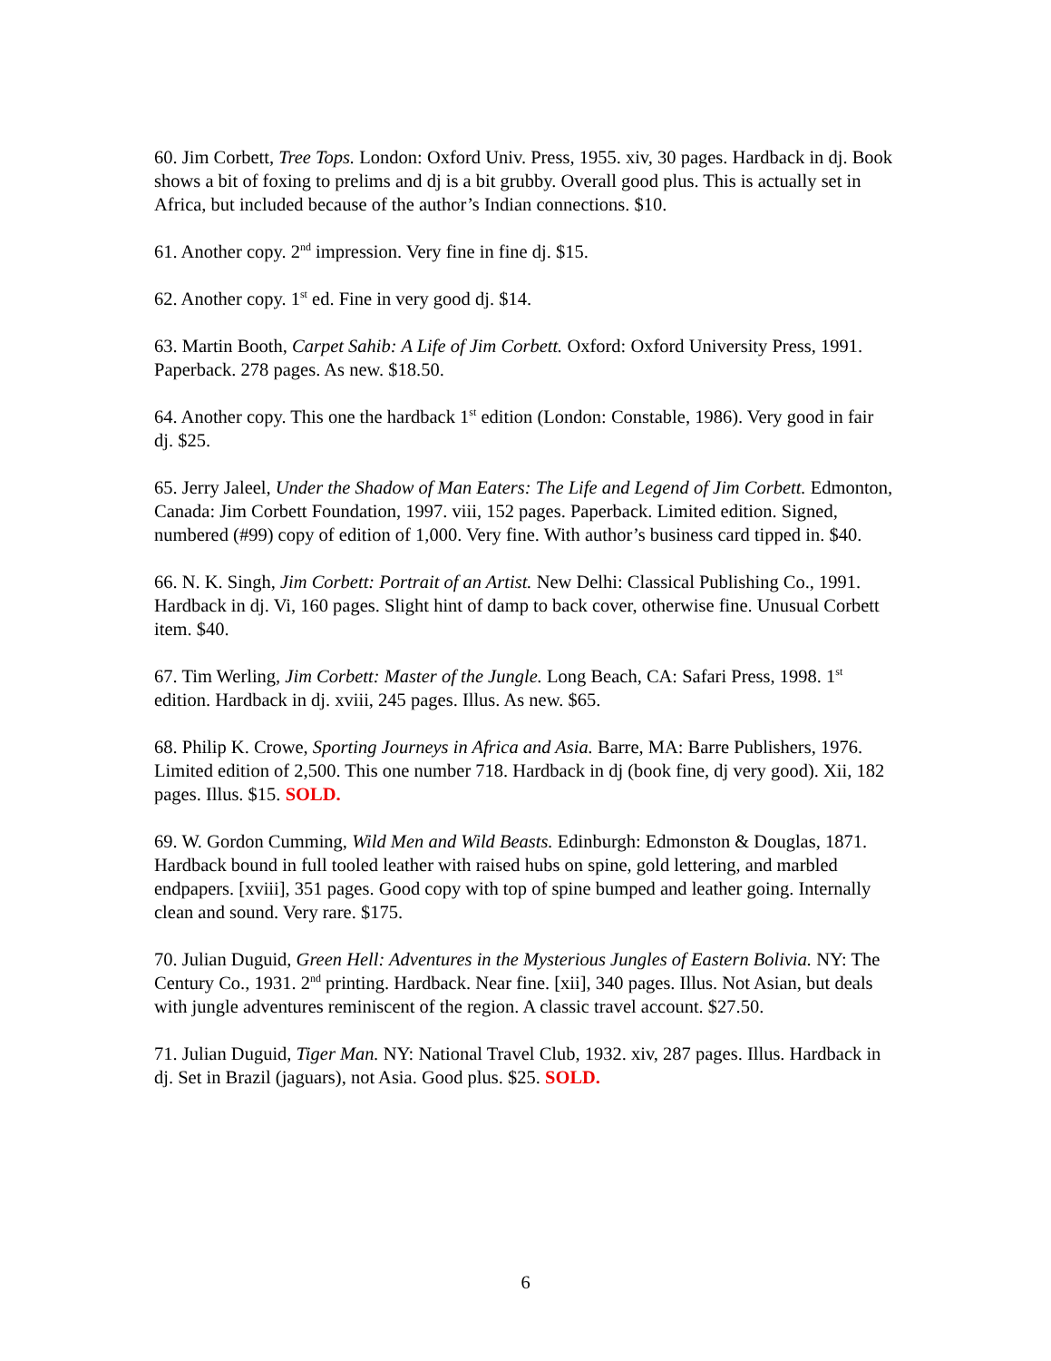60. Jim Corbett, Tree Tops. London: Oxford Univ. Press, 1955. xiv, 30 pages. Hardback in dj. Book shows a bit of foxing to prelims and dj is a bit grubby. Overall good plus. This is actually set in Africa, but included because of the author’s Indian connections. $10.
61. Another copy. 2<sup>nd</sup> impression. Very fine in fine dj. $15.
62. Another copy. 1<sup>st</sup> ed. Fine in very good dj. $14.
63. Martin Booth, Carpet Sahib: A Life of Jim Corbett. Oxford: Oxford University Press, 1991. Paperback. 278 pages. As new. $18.50.
64. Another copy. This one the hardback 1<sup>st</sup> edition (London: Constable, 1986). Very good in fair dj. $25.
65. Jerry Jaleel, Under the Shadow of Man Eaters: The Life and Legend of Jim Corbett. Edmonton, Canada: Jim Corbett Foundation, 1997. viii, 152 pages. Paperback. Limited edition. Signed, numbered (#99) copy of edition of 1,000. Very fine. With author’s business card tipped in. $40.
66. N. K. Singh, Jim Corbett: Portrait of an Artist. New Delhi: Classical Publishing Co., 1991. Hardback in dj. Vi, 160 pages. Slight hint of damp to back cover, otherwise fine. Unusual Corbett item. $40.
67. Tim Werling, Jim Corbett: Master of the Jungle. Long Beach, CA: Safari Press, 1998. 1<sup>st</sup> edition. Hardback in dj. xviii, 245 pages. Illus. As new. $65.
68. Philip K. Crowe, Sporting Journeys in Africa and Asia. Barre, MA: Barre Publishers, 1976. Limited edition of 2,500. This one number 718. Hardback in dj (book fine, dj very good). Xii, 182 pages. Illus. $15. SOLD.
69. W. Gordon Cumming, Wild Men and Wild Beasts. Edinburgh: Edmonston & Douglas, 1871. Hardback bound in full tooled leather with raised hubs on spine, gold lettering, and marbled endpapers. [xviii], 351 pages. Good copy with top of spine bumped and leather going. Internally clean and sound. Very rare. $175.
70. Julian Duguid, Green Hell: Adventures in the Mysterious Jungles of Eastern Bolivia. NY: The Century Co., 1931. 2<sup>nd</sup> printing. Hardback. Near fine. [xii], 340 pages. Illus. Not Asian, but deals with jungle adventures reminiscent of the region. A classic travel account. $27.50.
71. Julian Duguid, Tiger Man. NY: National Travel Club, 1932. xiv, 287 pages. Illus. Hardback in dj. Set in Brazil (jaguars), not Asia. Good plus. $25. SOLD.
6